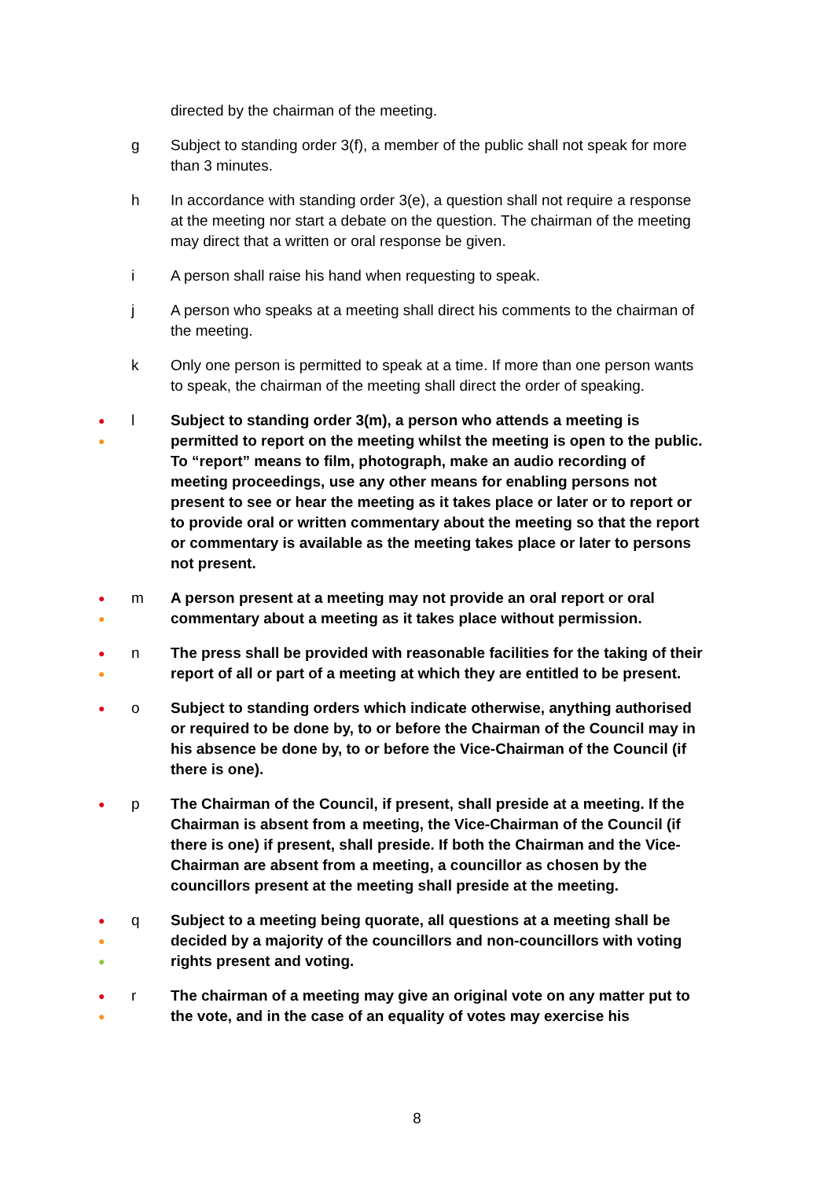directed by the chairman of the meeting.
g Subject to standing order 3(f), a member of the public shall not speak for more than 3 minutes.
h In accordance with standing order 3(e), a question shall not require a response at the meeting nor start a debate on the question. The chairman of the meeting may direct that a written or oral response be given.
i A person shall raise his hand when requesting to speak.
j A person who speaks at a meeting shall direct his comments to the chairman of the meeting.
k Only one person is permitted to speak at a time. If more than one person wants to speak, the chairman of the meeting shall direct the order of speaking.
●
●
l Subject to standing order 3(m), a person who attends a meeting is permitted to report on the meeting whilst the meeting is open to the public. To “report” means to film, photograph, make an audio recording of meeting proceedings, use any other means for enabling persons not present to see or hear the meeting as it takes place or later or to report or to provide oral or written commentary about the meeting so that the report or commentary is available as the meeting takes place or later to persons not present.
●
●
m A person present at a meeting may not provide an oral report or oral commentary about a meeting as it takes place without permission.
●
●
n The press shall be provided with reasonable facilities for the taking of their report of all or part of a meeting at which they are entitled to be present.
●
o Subject to standing orders which indicate otherwise, anything authorised or required to be done by, to or before the Chairman of the Council may in his absence be done by, to or before the Vice-Chairman of the Council (if there is one).
●
p The Chairman of the Council, if present, shall preside at a meeting. If the Chairman is absent from a meeting, the Vice-Chairman of the Council (if there is one) if present, shall preside. If both the Chairman and the Vice-Chairman are absent from a meeting, a councillor as chosen by the councillors present at the meeting shall preside at the meeting.
●
●
●
q Subject to a meeting being quorate, all questions at a meeting shall be decided by a majority of the councillors and non-councillors with voting rights present and voting.
●
●
r The chairman of a meeting may give an original vote on any matter put to the vote, and in the case of an equality of votes may exercise his
8